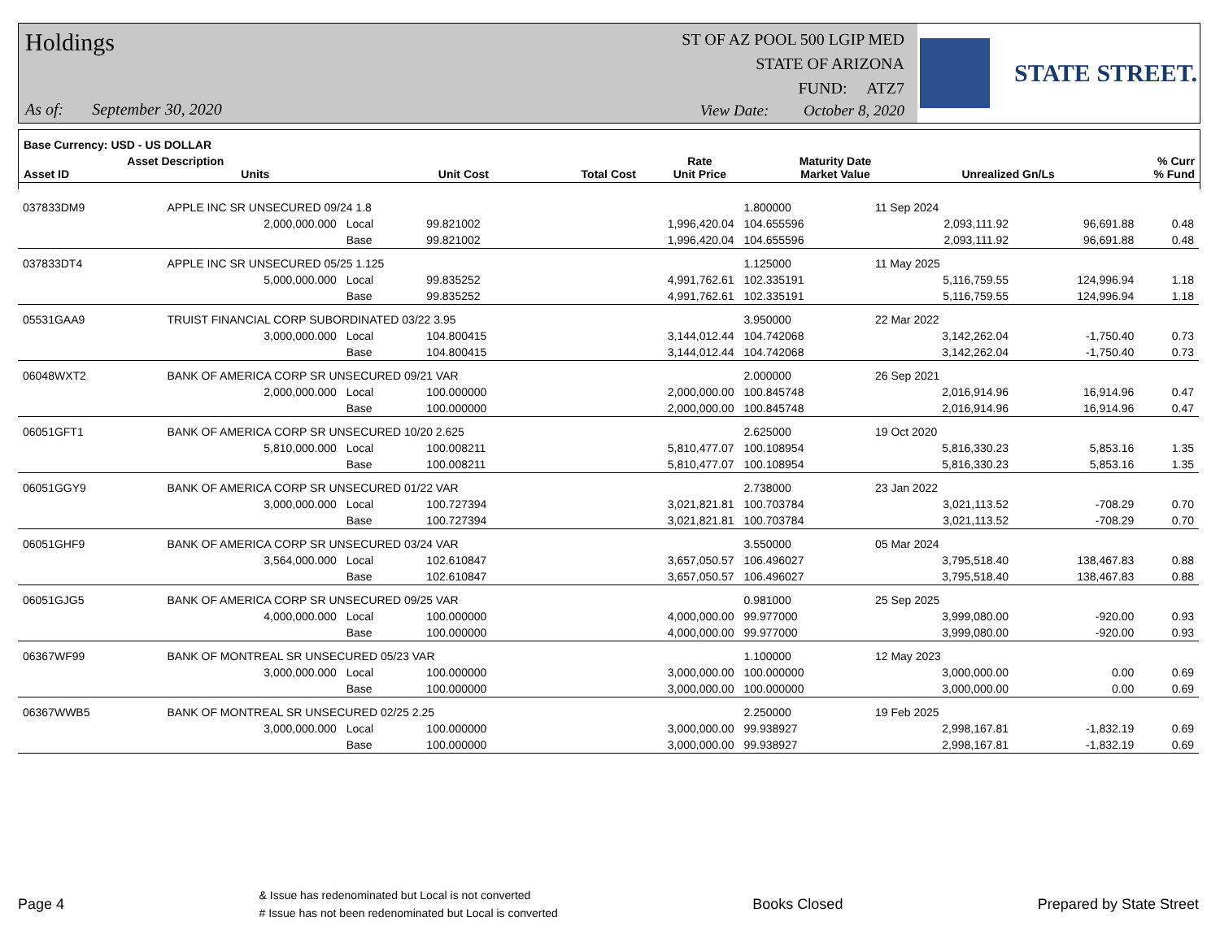Holdings
As of: September 30, 2020
ST OF AZ POOL 500 LGIP MED
STATE OF ARIZONA
FUND: ATZ7
View Date: October 8, 2020
STATE STREET.
| Base Currency: USD - US DOLLAR | | | | | | | |
| --- | --- | --- | --- | --- | --- | --- | --- |
| Asset ID | Asset Description Units | Unit Cost | Total Cost | Rate Unit Price | Maturity Date Market Value | Unrealized Gn/Ls | % Curr % Fund |
| 037833DM9 | APPLE INC SR UNSECURED 09/24 1.8 | | | | 1.800000 | 11 Sep 2024 | | |
| | 2,000,000.000 | Local | 99.821002 | 1,996,420.04 | 104.655596 | 2,093,111.92 | 96,691.88 | 0.48 |
| | | Base | 99.821002 | 1,996,420.04 | 104.655596 | 2,093,111.92 | 96,691.88 | 0.48 |
| 037833DT4 | APPLE INC SR UNSECURED 05/25 1.125 | | | | 1.125000 | 11 May 2025 | | |
| | 5,000,000.000 | Local | 99.835252 | 4,991,762.61 | 102.335191 | 5,116,759.55 | 124,996.94 | 1.18 |
| | | Base | 99.835252 | 4,991,762.61 | 102.335191 | 5,116,759.55 | 124,996.94 | 1.18 |
| 05531GAA9 | TRUIST FINANCIAL CORP SUBORDINATED 03/22 3.95 | | | | 3.950000 | 22 Mar 2022 | | |
| | 3,000,000.000 | Local | 104.800415 | 3,144,012.44 | 104.742068 | 3,142,262.04 | -1,750.40 | 0.73 |
| | | Base | 104.800415 | 3,144,012.44 | 104.742068 | 3,142,262.04 | -1,750.40 | 0.73 |
| 06048WXT2 | BANK OF AMERICA CORP SR UNSECURED 09/21 VAR | | | | 2.000000 | 26 Sep 2021 | | |
| | 2,000,000.000 | Local | 100.000000 | 2,000,000.00 | 100.845748 | 2,016,914.96 | 16,914.96 | 0.47 |
| | | Base | 100.000000 | 2,000,000.00 | 100.845748 | 2,016,914.96 | 16,914.96 | 0.47 |
| 06051GFT1 | BANK OF AMERICA CORP SR UNSECURED 10/20 2.625 | | | | 2.625000 | 19 Oct 2020 | | |
| | 5,810,000.000 | Local | 100.008211 | 5,810,477.07 | 100.108954 | 5,816,330.23 | 5,853.16 | 1.35 |
| | | Base | 100.008211 | 5,810,477.07 | 100.108954 | 5,816,330.23 | 5,853.16 | 1.35 |
| 06051GGY9 | BANK OF AMERICA CORP SR UNSECURED 01/22 VAR | | | | 2.738000 | 23 Jan 2022 | | |
| | 3,000,000.000 | Local | 100.727394 | 3,021,821.81 | 100.703784 | 3,021,113.52 | -708.29 | 0.70 |
| | | Base | 100.727394 | 3,021,821.81 | 100.703784 | 3,021,113.52 | -708.29 | 0.70 |
| 06051GHF9 | BANK OF AMERICA CORP SR UNSECURED 03/24 VAR | | | | 3.550000 | 05 Mar 2024 | | |
| | 3,564,000.000 | Local | 102.610847 | 3,657,050.57 | 106.496027 | 3,795,518.40 | 138,467.83 | 0.88 |
| | | Base | 102.610847 | 3,657,050.57 | 106.496027 | 3,795,518.40 | 138,467.83 | 0.88 |
| 06051GJG5 | BANK OF AMERICA CORP SR UNSECURED 09/25 VAR | | | | 0.981000 | 25 Sep 2025 | | |
| | 4,000,000.000 | Local | 100.000000 | 4,000,000.00 | 99.977000 | 3,999,080.00 | -920.00 | 0.93 |
| | | Base | 100.000000 | 4,000,000.00 | 99.977000 | 3,999,080.00 | -920.00 | 0.93 |
| 06367WF99 | BANK OF MONTREAL SR UNSECURED 05/23 VAR | | | | 1.100000 | 12 May 2023 | | |
| | 3,000,000.000 | Local | 100.000000 | 3,000,000.00 | 100.000000 | 3,000,000.00 | 0.00 | 0.69 |
| | | Base | 100.000000 | 3,000,000.00 | 100.000000 | 3,000,000.00 | 0.00 | 0.69 |
| 06367WWB5 | BANK OF MONTREAL SR UNSECURED 02/25 2.25 | | | | 2.250000 | 19 Feb 2025 | | |
| | 3,000,000.000 | Local | 100.000000 | 3,000,000.00 | 99.938927 | 2,998,167.81 | -1,832.19 | 0.69 |
| | | Base | 100.000000 | 3,000,000.00 | 99.938927 | 2,998,167.81 | -1,832.19 | 0.69 |
Page 4
& Issue has redenominated but Local is not converted
# Issue has not been redenominated but Local is converted
Books Closed Prepared by State Street